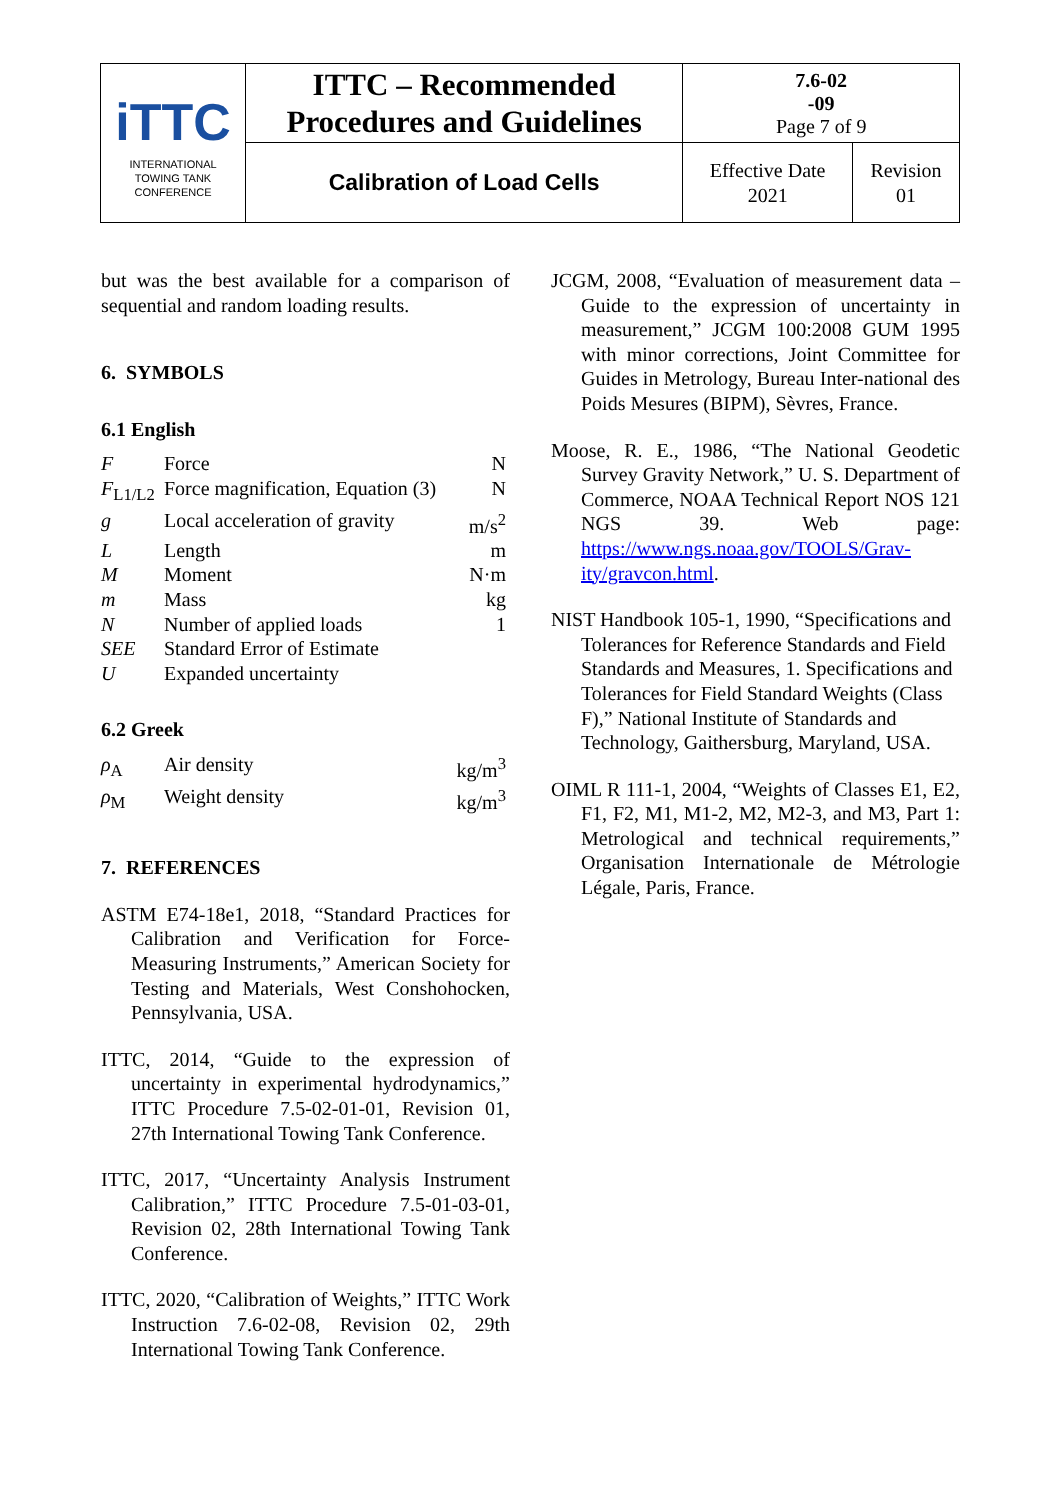| iTTC INTERNATIONAL TOWING TANK CONFERENCE | ITTC – Recommended Procedures and Guidelines | 7.6-02 -09 Page 7 of 9 | |
| | Calibration of Load Cells | Effective Date 2021 | Revision 01 |
but was the best available for a comparison of sequential and random loading results.
6. SYMBOLS
6.1 English
| F | Force | N |
| F<sub>L1/L2</sub> | Force magnification, Equation (3) | N |
| g | Local acceleration of gravity | m/s<sup>2</sup> |
| L | Length | m |
| M | Moment | N·m |
| m | Mass | kg |
| N | Number of applied loads | 1 |
| SEE | Standard Error of Estimate | |
| U | Expanded uncertainty | |
6.2 Greek
| ρ<sub>A</sub> | Air density | kg/m<sup>3</sup> |
| ρ<sub>M</sub> | Weight density | kg/m<sup>3</sup> |
7. REFERENCES
ASTM E74-18e1, 2018, “Standard Practices for Calibration and Verification for Force-Measuring Instruments,” American Society for Testing and Materials, West Conshohocken, Pennsylvania, USA.
ITTC, 2014, “Guide to the expression of uncertainty in experimental hydrodynamics,” ITTC Procedure 7.5-02-01-01, Revision 01, 27th International Towing Tank Conference.
ITTC, 2017, “Uncertainty Analysis Instrument Calibration,” ITTC Procedure 7.5-01-03-01, Revision 02, 28th International Towing Tank Conference.
ITTC, 2020, “Calibration of Weights,” ITTC Work Instruction 7.6-02-08, Revision 02, 29th International Towing Tank Conference.
JCGM, 2008, “Evaluation of measurement data – Guide to the expression of uncertainty in measurement,” JCGM 100:2008 GUM 1995 with minor corrections, Joint Committee for Guides in Metrology, Bureau Inter-national des Poids Mesures (BIPM), Sèvres, France.
Moose, R. E., 1986, “The National Geodetic Survey Gravity Network,” U. S. Department of Commerce, NOAA Technical Report NOS 121 NGS 39. Web page: https://www.ngs.noaa.gov/TOOLS/Grav-ity/gravcon.html.
NIST Handbook 105-1, 1990, “Specifications and Tolerances for Reference Standards and Field Standards and Measures, 1. Specifications and Tolerances for Field Standard Weights (Class F),” National Institute of Standards and Technology, Gaithersburg, Maryland, USA.
OIML R 111-1, 2004, “Weights of Classes E1, E2, F1, F2, M1, M1-2, M2, M2-3, and M3, Part 1: Metrological and technical requirements,” Organisation Internationale de Métrologie Légale, Paris, France.